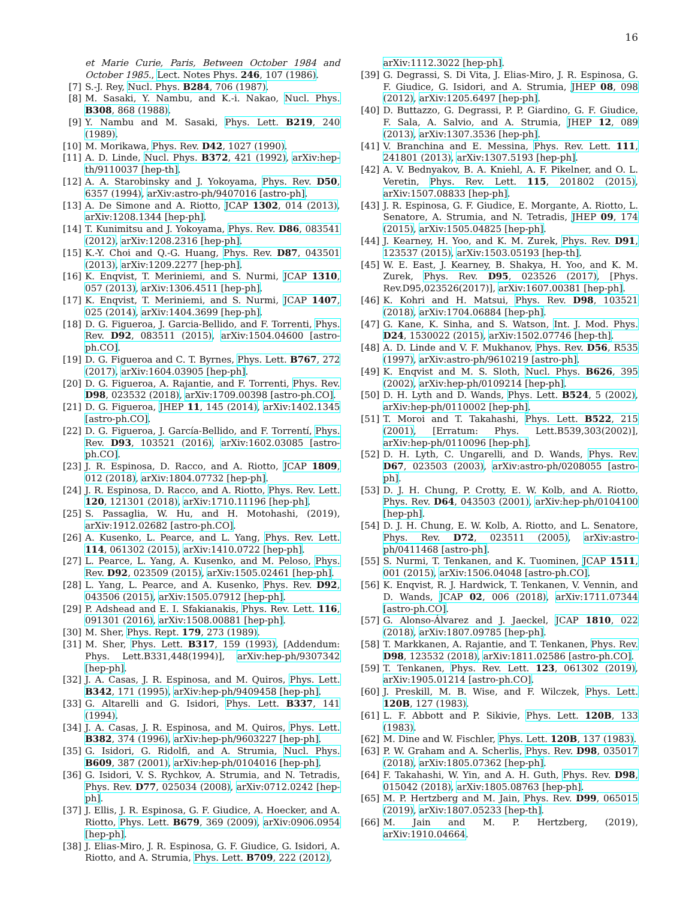16
et Marie Curie, Paris, Between October 1984 and October 1985., Lect. Notes Phys. 246, 107 (1986).
[7] S.-J. Rey, Nucl. Phys. B284, 706 (1987).
[8] M. Sasaki, Y. Nambu, and K.-i. Nakao, Nucl. Phys. B308, 868 (1988).
[9] Y. Nambu and M. Sasaki, Phys. Lett. B219, 240 (1989).
[10]
M. Morikawa, Phys. Rev. D42, 1027 (1990).
[11]
A. D. Linde, Nucl. Phys. B372, 421 (1992), arXiv:hep-th/9110037 [hep-th].
[12]
A. A. Starobinsky and J. Yokoyama, Phys. Rev. D50, 6357 (1994), arXiv:astro-ph/9407016 [astro-ph].
[13]
A. De Simone and A. Riotto, JCAP 1302, 014 (2013), arXiv:1208.1344 [hep-ph].
[14]
T. Kunimitsu and J. Yokoyama, Phys. Rev. D86, 083541 (2012), arXiv:1208.2316 [hep-ph].
[15]
K.-Y. Choi and Q.-G. Huang, Phys. Rev. D87, 043501 (2013), arXiv:1209.2277 [hep-ph].
[16]
K. Enqvist, T. Meriniemi, and S. Nurmi, JCAP 1310, 057 (2013), arXiv:1306.4511 [hep-ph].
[17]
K. Enqvist, T. Meriniemi, and S. Nurmi, JCAP 1407, 025 (2014), arXiv:1404.3699 [hep-ph].
[18]
D. G. Figueroa, J. Garcia-Bellido, and F. Torrenti, Phys. Rev. D92, 083511 (2015), arXiv:1504.04600 [astro-ph.CO].
[19]
D. G. Figueroa and C. T. Byrnes, Phys. Lett. B767, 272 (2017), arXiv:1604.03905 [hep-ph].
[20]
D. G. Figueroa, A. Rajantie, and F. Torrenti, Phys. Rev. D98, 023532 (2018), arXiv:1709.00398 [astro-ph.CO].
[21]
D. G. Figueroa, JHEP 11, 145 (2014), arXiv:1402.1345 [astro-ph.CO].
[22]
D. G. Figueroa, J. García-Bellido, and F. Torrentí, Phys. Rev. D93, 103521 (2016), arXiv:1602.03085 [astro-ph.CO].
[23]
J. R. Espinosa, D. Racco, and A. Riotto, JCAP 1809, 012 (2018), arXiv:1804.07732 [hep-ph].
[24]
J. R. Espinosa, D. Racco, and A. Riotto, Phys. Rev. Lett. 120, 121301 (2018), arXiv:1710.11196 [hep-ph].
[25]
S. Passaglia, W. Hu, and H. Motohashi, (2019), arXiv:1912.02682 [astro-ph.CO].
[26]
A. Kusenko, L. Pearce, and L. Yang, Phys. Rev. Lett. 114, 061302 (2015), arXiv:1410.0722 [hep-ph].
[27]
L. Pearce, L. Yang, A. Kusenko, and M. Peloso, Phys. Rev. D92, 023509 (2015), arXiv:1505.02461 [hep-ph].
[28]
L. Yang, L. Pearce, and A. Kusenko, Phys. Rev. D92, 043506 (2015), arXiv:1505.07912 [hep-ph].
[29]
P. Adshead and E. I. Sfakianakis, Phys. Rev. Lett. 116, 091301 (2016), arXiv:1508.00881 [hep-ph].
[30]
M. Sher, Phys. Rept. 179, 273 (1989).
[31]
M. Sher, Phys. Lett. B317, 159 (1993), [Addendum: Phys. Lett.B331,448(1994)], arXiv:hep-ph/9307342 [hep-ph].
[32]
J. A. Casas, J. R. Espinosa, and M. Quiros, Phys. Lett. B342, 171 (1995), arXiv:hep-ph/9409458 [hep-ph].
[33]
G. Altarelli and G. Isidori, Phys. Lett. B337, 141 (1994).
[34]
J. A. Casas, J. R. Espinosa, and M. Quiros, Phys. Lett. B382, 374 (1996), arXiv:hep-ph/9603227 [hep-ph].
[35]
G. Isidori, G. Ridolfi, and A. Strumia, Nucl. Phys. B609, 387 (2001), arXiv:hep-ph/0104016 [hep-ph].
[36]
G. Isidori, V. S. Rychkov, A. Strumia, and N. Tetradis, Phys. Rev. D77, 025034 (2008), arXiv:0712.0242 [hep-ph].
[37]
J. Ellis, J. R. Espinosa, G. F. Giudice, A. Hoecker, and A. Riotto, Phys. Lett. B679, 369 (2009), arXiv:0906.0954 [hep-ph].
[38]
J. Elias-Miro, J. R. Espinosa, G. F. Giudice, G. Isidori, A. Riotto, and A. Strumia, Phys. Lett. B709, 222 (2012),
arXiv:1112.3022 [hep-ph].
[39]
G. Degrassi, S. Di Vita, J. Elias-Miro, J. R. Espinosa, G. F. Giudice, G. Isidori, and A. Strumia, JHEP 08, 098 (2012), arXiv:1205.6497 [hep-ph].
[40]
D. Buttazzo, G. Degrassi, P. P. Giardino, G. F. Giudice, F. Sala, A. Salvio, and A. Strumia, JHEP 12, 089 (2013), arXiv:1307.3536 [hep-ph].
[41]
V. Branchina and E. Messina, Phys. Rev. Lett. 111, 241801 (2013), arXiv:1307.5193 [hep-ph].
[42]
A. V. Bednyakov, B. A. Kniehl, A. F. Pikelner, and O. L. Veretin, Phys. Rev. Lett. 115, 201802 (2015), arXiv:1507.08833 [hep-ph].
[43]
J. R. Espinosa, G. F. Giudice, E. Morgante, A. Riotto, L. Senatore, A. Strumia, and N. Tetradis, JHEP 09, 174 (2015), arXiv:1505.04825 [hep-ph].
[44]
J. Kearney, H. Yoo, and K. M. Zurek, Phys. Rev. D91, 123537 (2015), arXiv:1503.05193 [hep-th].
[45]
W. E. East, J. Kearney, B. Shakya, H. Yoo, and K. M. Zurek, Phys. Rev. D95, 023526 (2017), [Phys. Rev.D95,023526(2017)], arXiv:1607.00381 [hep-ph].
[46]
K. Kohri and H. Matsui, Phys. Rev. D98, 103521 (2018), arXiv:1704.06884 [hep-ph].
[47]
G. Kane, K. Sinha, and S. Watson, Int. J. Mod. Phys. D24, 1530022 (2015), arXiv:1502.07746 [hep-th].
[48]
A. D. Linde and V. F. Mukhanov, Phys. Rev. D56, R535 (1997), arXiv:astro-ph/9610219 [astro-ph].
[49]
K. Enqvist and M. S. Sloth, Nucl. Phys. B626, 395 (2002), arXiv:hep-ph/0109214 [hep-ph].
[50]
D. H. Lyth and D. Wands, Phys. Lett. B524, 5 (2002), arXiv:hep-ph/0110002 [hep-ph].
[51]
T. Moroi and T. Takahashi, Phys. Lett. B522, 215 (2001), [Erratum: Phys. Lett.B539,303(2002)], arXiv:hep-ph/0110096 [hep-ph].
[52]
D. H. Lyth, C. Ungarelli, and D. Wands, Phys. Rev. D67, 023503 (2003), arXiv:astro-ph/0208055 [astro-ph].
[53]
D. J. H. Chung, P. Crotty, E. W. Kolb, and A. Riotto, Phys. Rev. D64, 043503 (2001), arXiv:hep-ph/0104100 [hep-ph].
[54]
D. J. H. Chung, E. W. Kolb, A. Riotto, and L. Senatore, Phys. Rev. D72, 023511 (2005), arXiv:astro-ph/0411468 [astro-ph].
[55]
S. Nurmi, T. Tenkanen, and K. Tuominen, JCAP 1511, 001 (2015), arXiv:1506.04048 [astro-ph.CO].
[56]
K. Enqvist, R. J. Hardwick, T. Tenkanen, V. Vennin, and D. Wands, JCAP 02, 006 (2018), arXiv:1711.07344 [astro-ph.CO].
[57]
G. Alonso-Álvarez and J. Jaeckel, JCAP 1810, 022 (2018), arXiv:1807.09785 [hep-ph].
[58]
T. Markkanen, A. Rajantie, and T. Tenkanen, Phys. Rev. D98, 123532 (2018), arXiv:1811.02586 [astro-ph.CO].
[59]
T. Tenkanen, Phys. Rev. Lett. 123, 061302 (2019), arXiv:1905.01214 [astro-ph.CO].
[60]
J. Preskill, M. B. Wise, and F. Wilczek, Phys. Lett. 120B, 127 (1983).
[61]
L. F. Abbott and P. Sikivie, Phys. Lett. 120B, 133 (1983).
[62]
M. Dine and W. Fischler, Phys. Lett. 120B, 137 (1983).
[63]
P. W. Graham and A. Scherlis, Phys. Rev. D98, 035017 (2018), arXiv:1805.07362 [hep-ph].
[64]
F. Takahashi, W. Yin, and A. H. Guth, Phys. Rev. D98, 015042 (2018), arXiv:1805.08763 [hep-ph].
[65]
M. P. Hertzberg and M. Jain, Phys. Rev. D99, 065015 (2019), arXiv:1807.05233 [hep-th].
[66]
M. Jain and M. P. Hertzberg, (2019), arXiv:1910.04664.